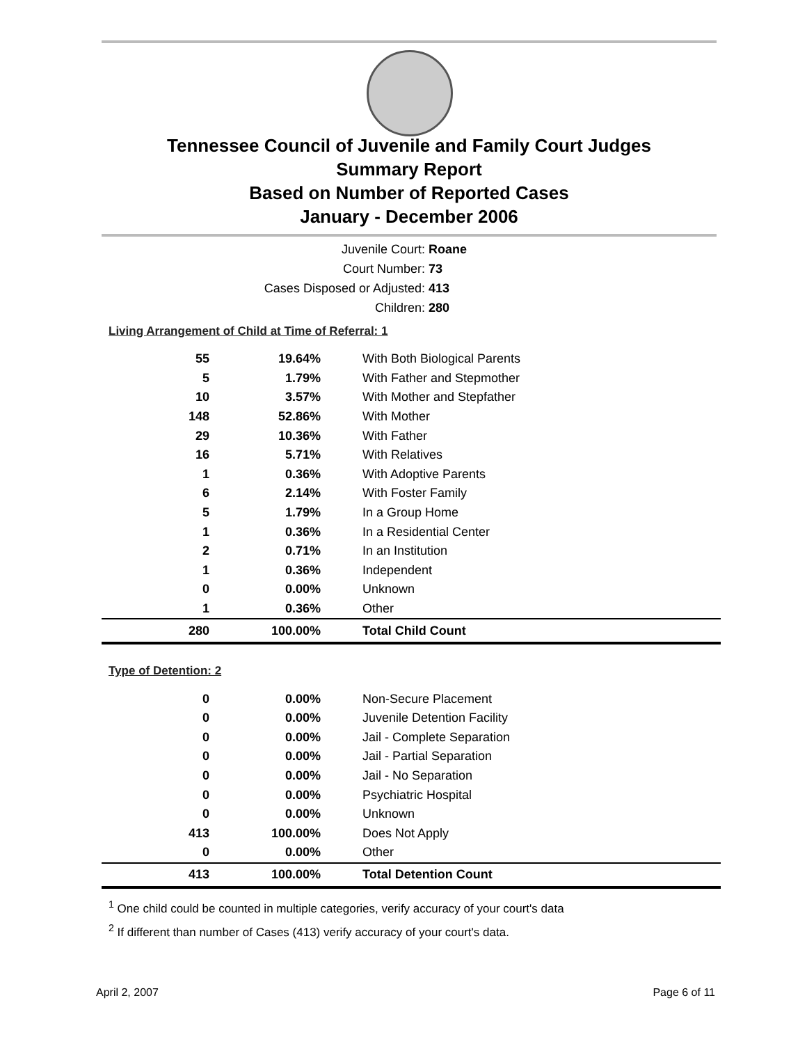Tennessee Council of Juvenile and Family Court Judges
Summary Report
Based on Number of Reported Cases
January - December 2006
Juvenile Court: Roane
Court Number: 73
Cases Disposed or Adjusted: 413
Children: 280
Living Arrangement of Child at Time of Referral: 1
| 55 | 19.64% | With Both Biological Parents |
| 5 | 1.79% | With Father and Stepmother |
| 10 | 3.57% | With Mother and Stepfather |
| 148 | 52.86% | With Mother |
| 29 | 10.36% | With Father |
| 16 | 5.71% | With Relatives |
| 1 | 0.36% | With Adoptive Parents |
| 6 | 2.14% | With Foster Family |
| 5 | 1.79% | In a Group Home |
| 1 | 0.36% | In a Residential Center |
| 2 | 0.71% | In an Institution |
| 1 | 0.36% | Independent |
| 0 | 0.00% | Unknown |
| 1 | 0.36% | Other |
| 280 | 100.00% | Total Child Count |
Type of Detention: 2
| 0 | 0.00% | Non-Secure Placement |
| 0 | 0.00% | Juvenile Detention Facility |
| 0 | 0.00% | Jail - Complete Separation |
| 0 | 0.00% | Jail - Partial Separation |
| 0 | 0.00% | Jail - No Separation |
| 0 | 0.00% | Psychiatric Hospital |
| 0 | 0.00% | Unknown |
| 413 | 100.00% | Does Not Apply |
| 0 | 0.00% | Other |
| 413 | 100.00% | Total Detention Count |
<sup>1</sup> One child could be counted in multiple categories, verify accuracy of your court's data
<sup>2</sup> If different than number of Cases (413) verify accuracy of your court's data.
April 2, 2007 Page 6 of 11